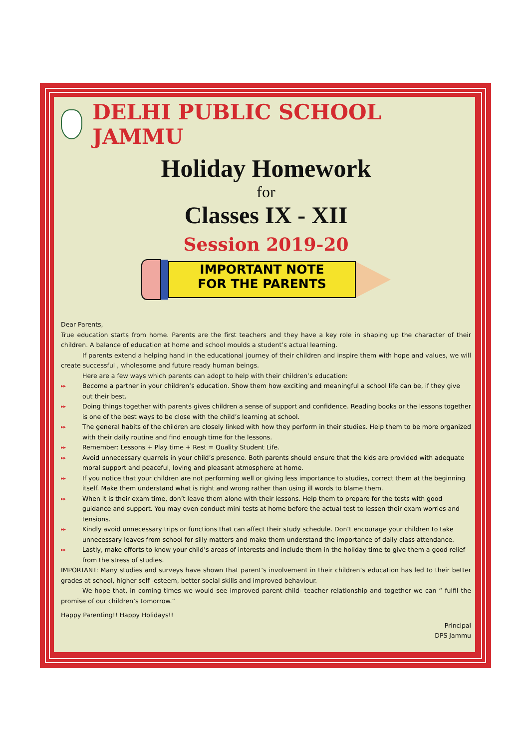DELHI PUBLIC SCHOOL JAMMU
Holiday Homework
for
Classes IX - XII
Session 2019-20
IMPORTANT NOTE
FOR THE PARENTS
Dear Parents,
True education starts from home. Parents are the first teachers and they have a key role in shaping up the character of their children. A balance of education at home and school moulds a student’s actual learning.
If parents extend a helping hand in the educational journey of their children and inspire them with hope and values, we will create successful , wholesome and future ready human beings.
Here are a few ways which parents can adopt to help with their children’s education:
▸▸ Become a partner in your children’s education. Show them how exciting and meaningful a school life can be, if they give out their best.
▸▸ Doing things together with parents gives children a sense of support and confidence. Reading books or the lessons together is one of the best ways to be close with the child’s learning at school.
▸▸ The general habits of the children are closely linked with how they perform in their studies. Help them to be more organized with their daily routine and find enough time for the lessons.
▸▸ Remember: Lessons + Play time + Rest = Quality Student Life.
▸▸ Avoid unnecessary quarrels in your child’s presence. Both parents should ensure that the kids are provided with adequate moral support and peaceful, loving and pleasant atmosphere at home.
▸▸ If you notice that your children are not performing well or giving less importance to studies, correct them at the beginning itself. Make them understand what is right and wrong rather than using ill words to blame them.
▸▸ When it is their exam time, don’t leave them alone with their lessons. Help them to prepare for the tests with good guidance and support. You may even conduct mini tests at home before the actual test to lessen their exam worries and tensions.
▸▸ Kindly avoid unnecessary trips or functions that can affect their study schedule. Don’t encourage your children to take unnecessary leaves from school for silly matters and make them understand the importance of daily class attendance.
▸▸ Lastly, make efforts to know your child’s areas of interests and include them in the holiday time to give them a good relief from the stress of studies.
IMPORTANT: Many studies and surveys have shown that parent’s involvement in their children’s education has led to their better grades at school, higher self -esteem, better social skills and improved behaviour.
We hope that, in coming times we would see improved parent-child- teacher relationship and together we can “ fulfil the promise of our children’s tomorrow.”
Happy Parenting!! Happy Holidays!!
Principal
DPS Jammu